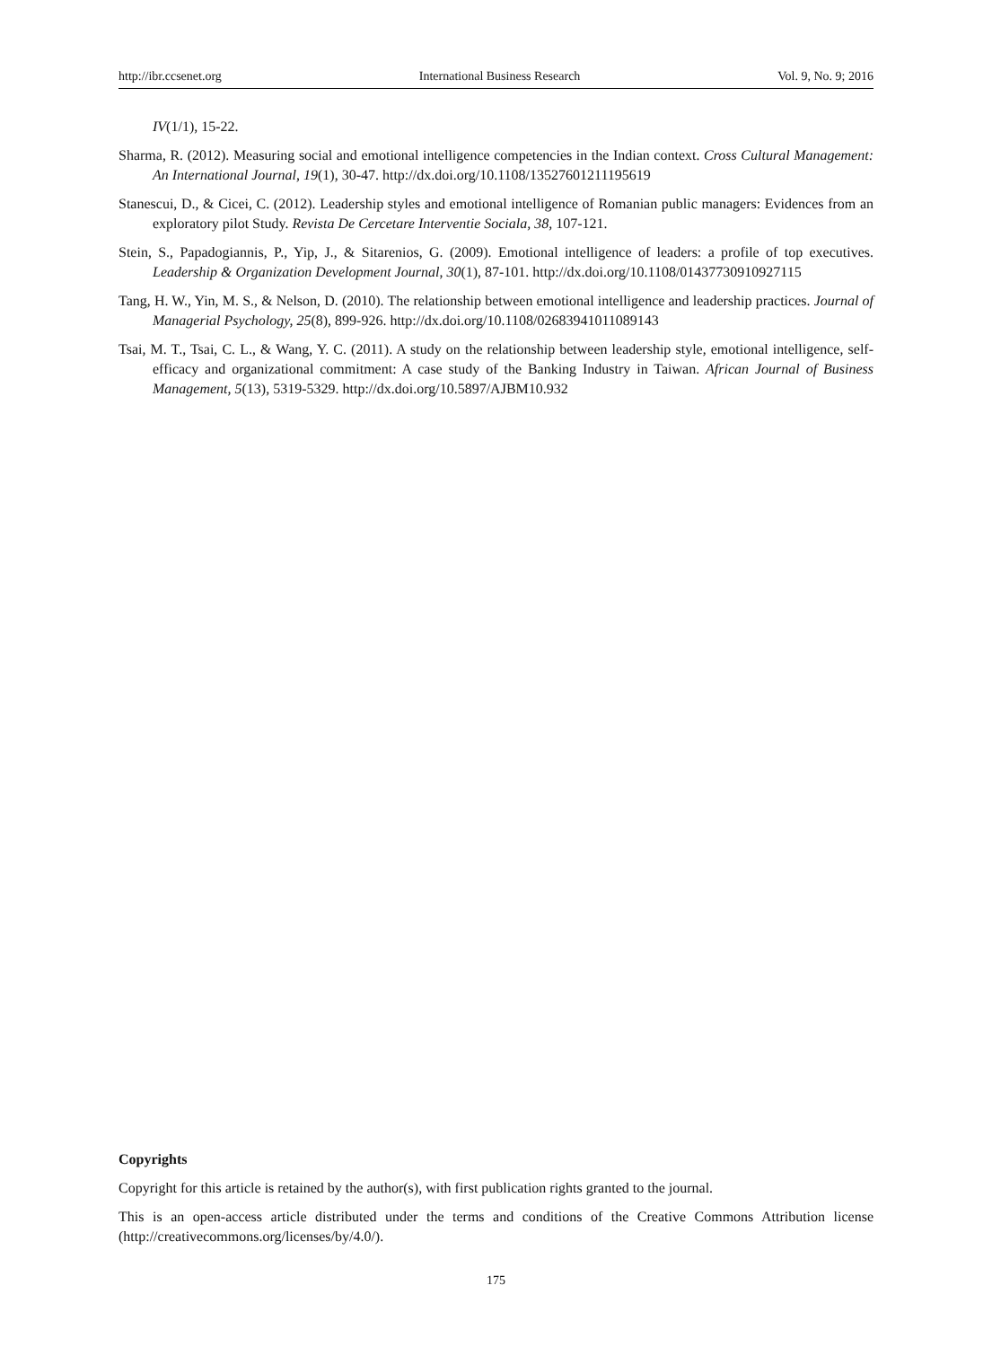http://ibr.ccsenet.org International Business Research Vol. 9, No. 9; 2016
IV(1/1), 15-22.
Sharma, R. (2012). Measuring social and emotional intelligence competencies in the Indian context. Cross Cultural Management: An International Journal, 19(1), 30-47. http://dx.doi.org/10.1108/13527601211195619
Stanescui, D., & Cicei, C. (2012). Leadership styles and emotional intelligence of Romanian public managers: Evidences from an exploratory pilot Study. Revista De Cercetare Interventie Sociala, 38, 107-121.
Stein, S., Papadogiannis, P., Yip, J., & Sitarenios, G. (2009). Emotional intelligence of leaders: a profile of top executives. Leadership & Organization Development Journal, 30(1), 87-101. http://dx.doi.org/10.1108/01437730910927115
Tang, H. W., Yin, M. S., & Nelson, D. (2010). The relationship between emotional intelligence and leadership practices. Journal of Managerial Psychology, 25(8), 899-926. http://dx.doi.org/10.1108/02683941011089143
Tsai, M. T., Tsai, C. L., & Wang, Y. C. (2011). A study on the relationship between leadership style, emotional intelligence, self-efficacy and organizational commitment: A case study of the Banking Industry in Taiwan. African Journal of Business Management, 5(13), 5319-5329. http://dx.doi.org/10.5897/AJBM10.932
Copyrights
Copyright for this article is retained by the author(s), with first publication rights granted to the journal.
This is an open-access article distributed under the terms and conditions of the Creative Commons Attribution license (http://creativecommons.org/licenses/by/4.0/).
175